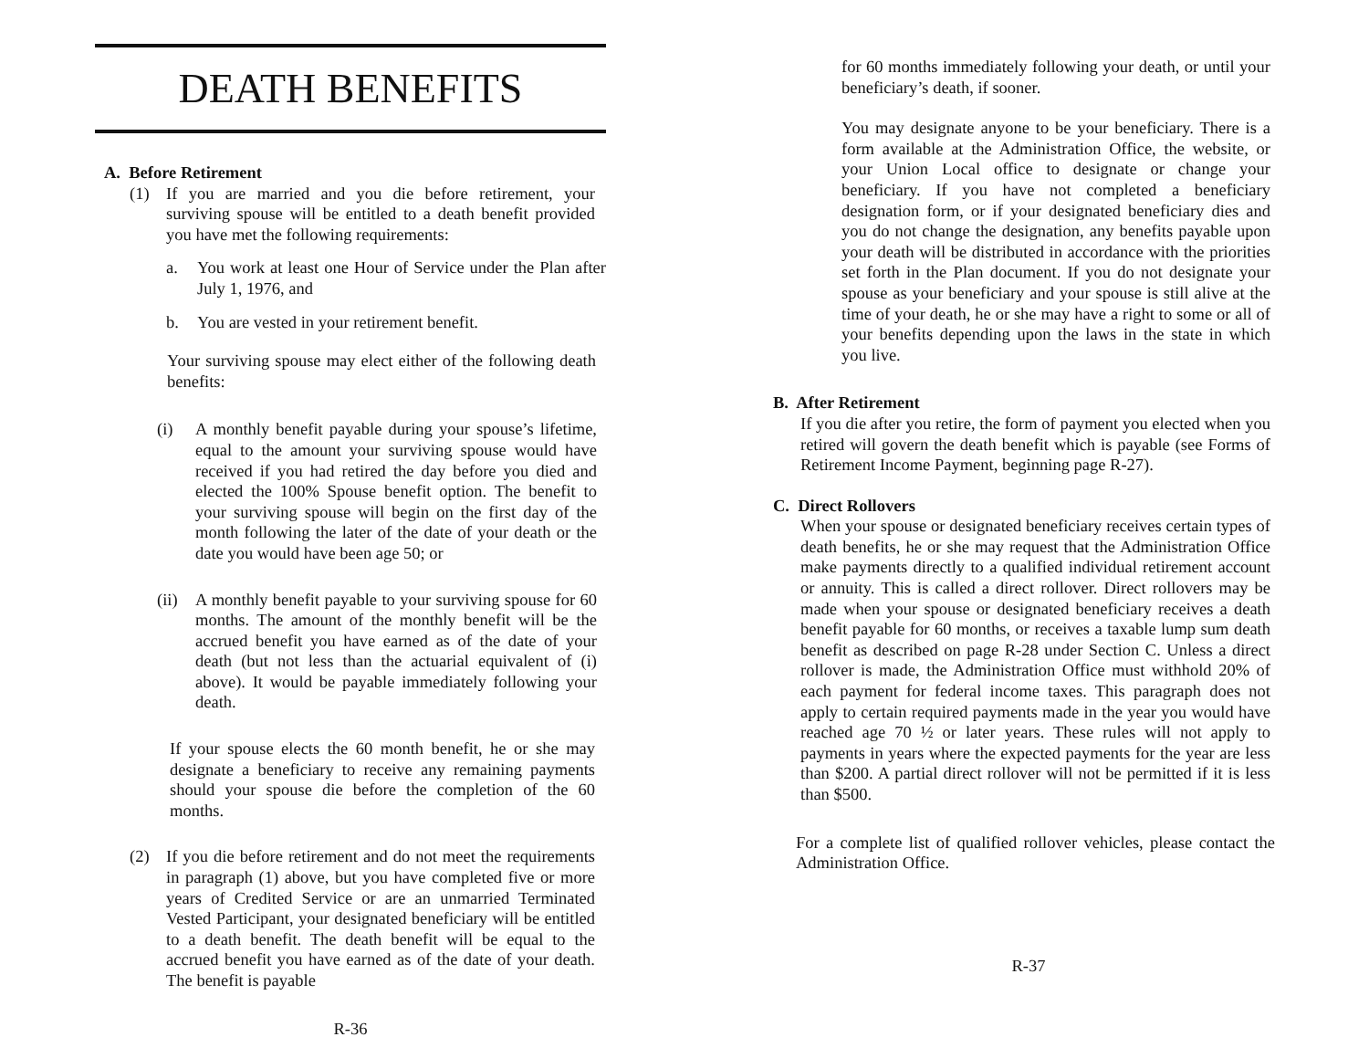DEATH BENEFITS
A. Before Retirement
(1) If you are married and you die before retirement, your surviving spouse will be entitled to a death benefit provided you have met the following requirements:
a. You work at least one Hour of Service under the Plan after July 1, 1976, and
b. You are vested in your retirement benefit.
Your surviving spouse may elect either of the following death benefits:
(i) A monthly benefit payable during your spouse’s lifetime, equal to the amount your surviving spouse would have received if you had retired the day before you died and elected the 100% Spouse benefit option. The benefit to your surviving spouse will begin on the first day of the month following the later of the date of your death or the date you would have been age 50; or
(ii)
A monthly benefit payable to your surviving spouse for 60 months. The amount of the monthly benefit will be the accrued benefit you have earned as of the date of your death (but not less than the actuarial equivalent of (i) above). It would be payable immediately following your death.
If your spouse elects the 60 month benefit, he or she may designate a beneficiary to receive any remaining payments should your spouse die before the completion of the 60 months.
(2) If you die before retirement and do not meet the requirements in paragraph (1) above, but you have completed five or more years of Credited Service or are an unmarried Terminated Vested Participant, your designated beneficiary will be entitled to a death benefit. The death benefit will be equal to the accrued benefit you have earned as of the date of your death. The benefit is payable
R-36
for 60 months immediately following your death, or until your beneficiary’s death, if sooner.
You may designate anyone to be your beneficiary. There is a form available at the Administration Office, the website, or your Union Local office to designate or change your beneficiary. If you have not completed a beneficiary designation form, or if your designated beneficiary dies and you do not change the designation, any benefits payable upon your death will be distributed in accordance with the priorities set forth in the Plan document. If you do not designate your spouse as your beneficiary and your spouse is still alive at the time of your death, he or she may have a right to some or all of your benefits depending upon the laws in the state in which you live.
B. After Retirement
If you die after you retire, the form of payment you elected when you retired will govern the death benefit which is payable (see Forms of Retirement Income Payment, beginning page R-27).
C. Direct Rollovers
When your spouse or designated beneficiary receives certain types of death benefits, he or she may request that the Administration Office make payments directly to a qualified individual retirement account or annuity. This is called a direct rollover. Direct rollovers may be made when your spouse or designated beneficiary receives a death benefit payable for 60 months, or receives a taxable lump sum death benefit as described on page R-28 under Section C. Unless a direct rollover is made, the Administration Office must withhold 20% of each payment for federal income taxes. This paragraph does not apply to certain required payments made in the year you would have reached age 70 ½ or later years. These rules will not apply to payments in years where the expected payments for the year are less than $200. A partial direct rollover will not be permitted if it is less than $500.
For a complete list of qualified rollover vehicles, please contact the Administration Office.
R-37